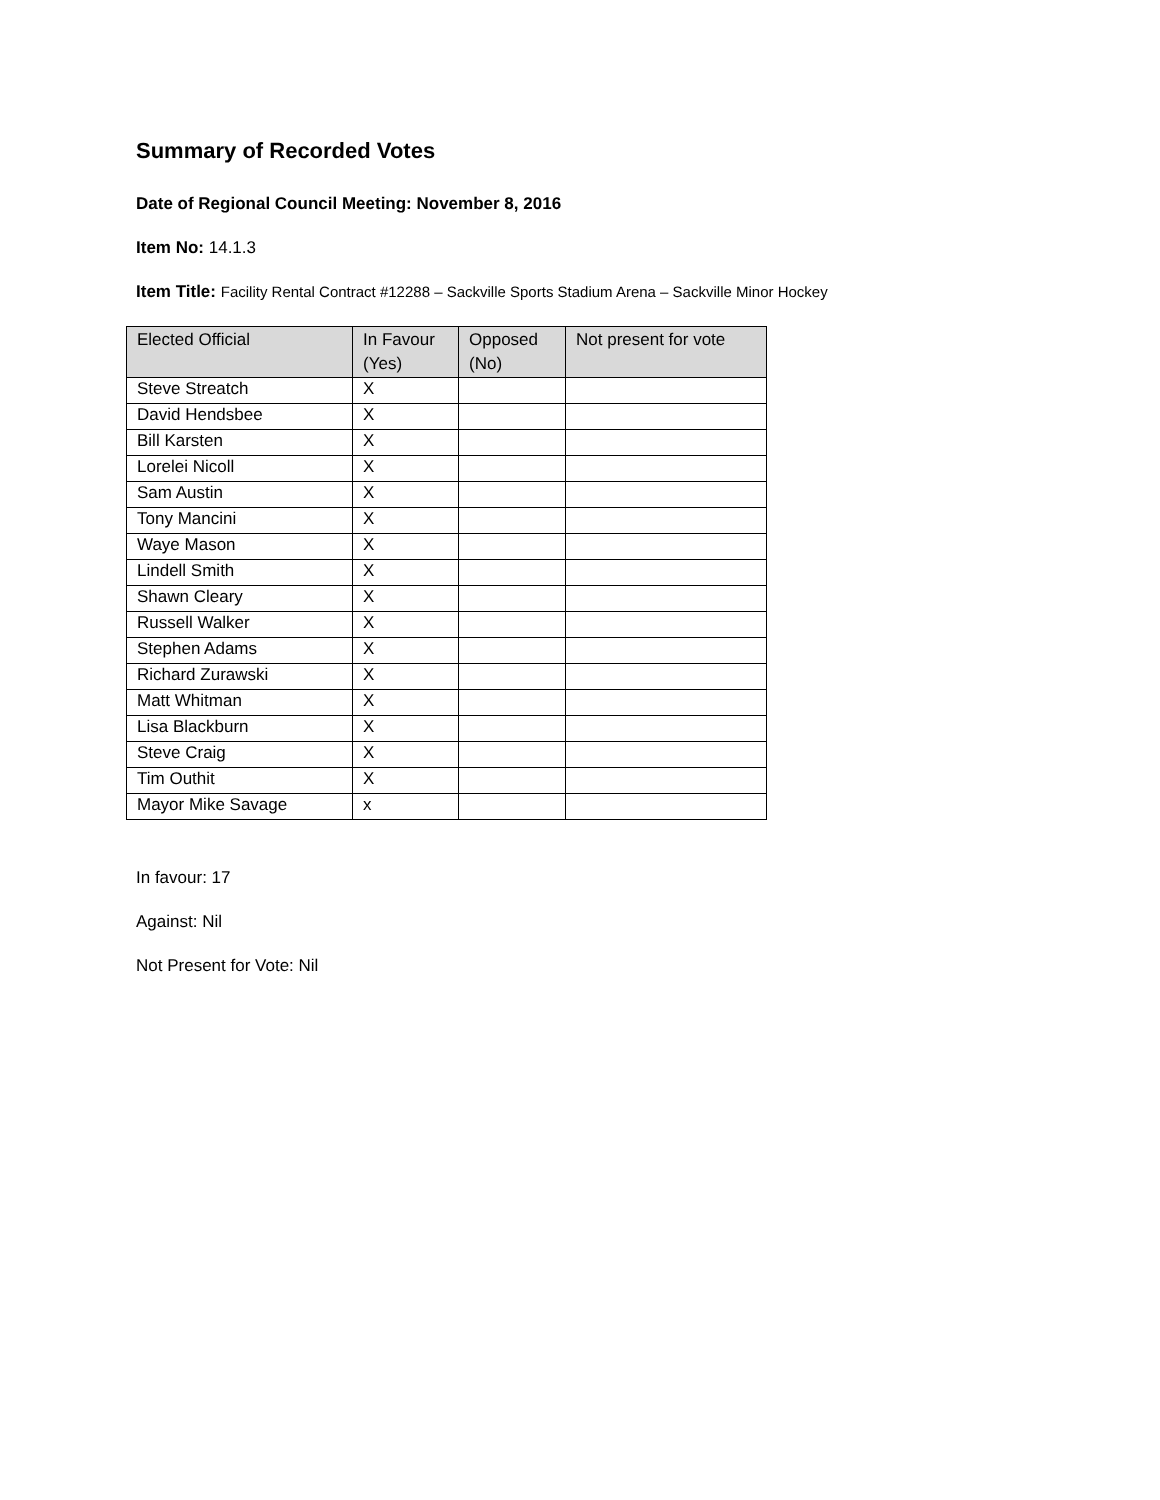Summary of Recorded Votes
Date of Regional Council Meeting: November 8, 2016
Item No: 14.1.3
Item Title: Facility Rental Contract #12288 – Sackville Sports Stadium Arena – Sackville Minor Hockey
| Elected Official | In Favour (Yes) | Opposed (No) | Not present for vote |
| --- | --- | --- | --- |
| Steve Streatch | X | | |
| David Hendsbee | X | | |
| Bill Karsten | X | | |
| Lorelei Nicoll | X | | |
| Sam Austin | X | | |
| Tony Mancini | X | | |
| Waye Mason | X | | |
| Lindell Smith | X | | |
| Shawn Cleary | X | | |
| Russell Walker | X | | |
| Stephen Adams | X | | |
| Richard Zurawski | X | | |
| Matt Whitman | X | | |
| Lisa Blackburn | X | | |
| Steve Craig | X | | |
| Tim Outhit | X | | |
| Mayor Mike Savage | x | | |
In favour: 17
Against: Nil
Not Present for Vote: Nil